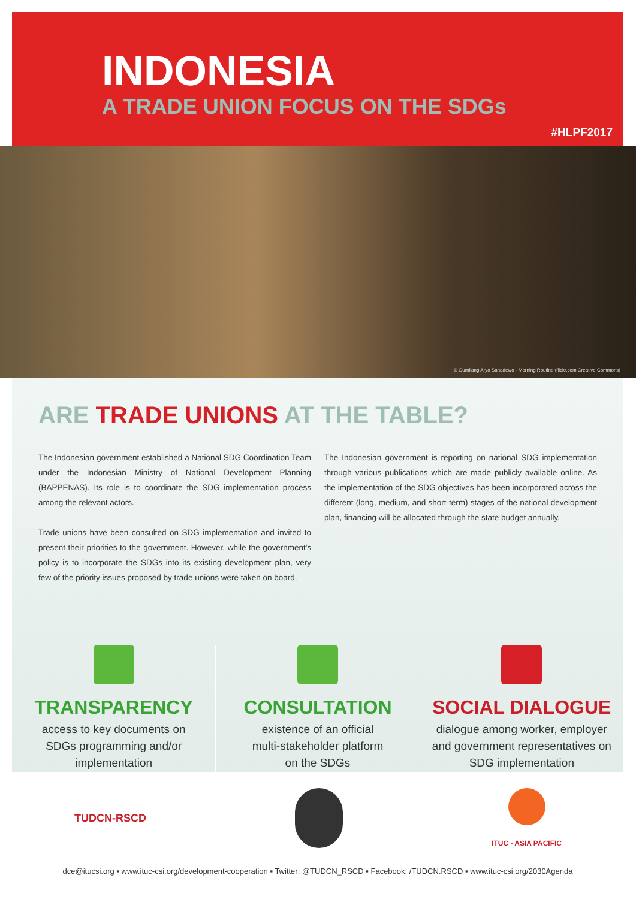INDONESIA
A TRADE UNION FOCUS ON THE SDGs
#HLPF2017
© Gumilang Aryo Sahadewo - Morning Routine (flickr.com Creative Commons)
ARE TRADE UNIONS AT THE TABLE?
The Indonesian government established a National SDG Coordination Team under the Indonesian Ministry of National Development Planning (BAPPENAS). Its role is to coordinate the SDG implementation process among the relevant actors.
Trade unions have been consulted on SDG implementation and invited to present their priorities to the government. However, while the government's policy is to incorporate the SDGs into its existing development plan, very few of the priority issues proposed by trade unions were taken on board.
The Indonesian government is reporting on national SDG implementation through various publications which are made publicly available online. As the implementation of the SDG objectives has been incorporated across the different (long, medium, and short-term) stages of the national development plan, financing will be allocated through the state budget annually.
TRANSPARENCY
access to key documents on
SDGs programming and/or
implementation
CONSULTATION
existence of an official
multi-stakeholder platform
on the SDGs
SOCIAL DIALOGUE
dialogue among worker, employer
and government representatives on
SDG implementation
TUDCN-RSCD
ITUC - ASIA PACIFIC
dce@itucsi.org ▪ www.ituc-csi.org/development-cooperation ▪ Twitter: @TUDCN_RSCD ▪ Facebook: /TUDCN.RSCD ▪ www.ituc-csi.org/2030Agenda